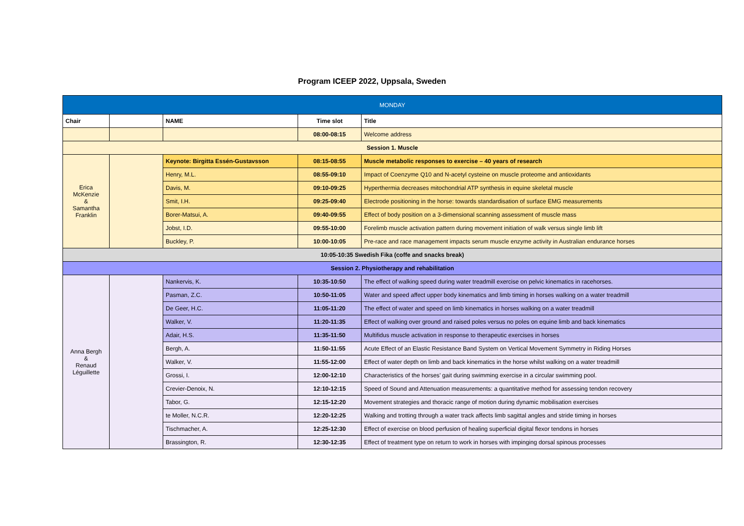Program ICEEP 2022, Uppsala, Sweden
| MONDAY | | | | |
| Chair | | NAME | Time slot | Title |
| | | | 08:00-08:15 | Welcome address |
| Session 1. Muscle | | | | |
| Erica McKenzie & Samantha Franklin | | Keynote: Birgitta Essén-Gustavsson | 08:15-08:55 | Muscle metabolic responses to exercise – 40 years of research |
| | | Henry, M.L. | 08:55-09:10 | Impact of Coenzyme Q10 and N-acetyl cysteine on muscle proteome and antioxidants |
| | | Davis, M. | 09:10-09:25 | Hyperthermia decreases mitochondrial ATP synthesis in equine skeletal muscle |
| | | Smit, I.H. | 09:25-09:40 | Electrode positioning in the horse: towards standardisation of surface EMG measurements |
| | | Borer-Matsui, A. | 09:40-09:55 | Effect of body position on a 3-dimensional scanning assessment of muscle mass |
| | | Jobst, I.D. | 09:55-10:00 | Forelimb muscle activation pattern during movement initiation of walk versus single limb lift |
| | | Buckley, P. | 10:00-10:05 | Pre-race and race management impacts serum muscle enzyme activity in Australian endurance horses |
| 10:05-10:35 Swedish Fika (coffe and snacks break) | | | | |
| Session 2. Physiotherapy and rehabilitation | | | | |
| Anna Bergh & Renaud Léguillette | | Nankervis, K. | 10:35-10:50 | The effect of walking speed during water treadmill exercise on pelvic kinematics in racehorses. |
| | | Pasman, Z.C. | 10:50-11:05 | Water and speed affect upper body kinematics and limb timing in horses walking on a water treadmill |
| | | De Geer, H.C. | 11:05-11:20 | The effect of water and speed on limb kinematics in horses walking on a water treadmill |
| | | Walker, V. | 11:20-11:35 | Effect of walking over ground and raised poles versus no poles on equine limb and back kinematics |
| | | Adair, H.S. | 11:35-11:50 | Multifidus muscle activation in response to therapeutic exercises in horses |
| | | Bergh, A. | 11:50-11:55 | Acute Effect of an Elastic Resistance Band System on Vertical Movement Symmetry in Riding Horses |
| | | Walker, V. | 11:55-12:00 | Effect of water depth on limb and back kinematics in the horse whilst walking on a water treadmill |
| | | Grossi, I. | 12:00-12:10 | Characteristics of the horses’ gait during swimming exercise in a circular swimming pool. |
| | | Crevier-Denoix, N. | 12:10-12:15 | Speed of Sound and Attenuation measurements: a quantitative method for assessing tendon recovery |
| | | Tabor, G. | 12:15-12:20 | Movement strategies and thoracic range of motion during dynamic mobilisation exercises |
| | | te Moller, N.C.R. | 12:20-12:25 | Walking and trotting through a water track affects limb sagittal angles and stride timing in horses |
| | | Tischmacher, A. | 12:25-12:30 | Effect of exercise on blood perfusion of healing superficial digital flexor tendons in horses |
| | | Brassington, R. | 12:30-12:35 | Effect of treatment type on return to work in horses with impinging dorsal spinous processes |